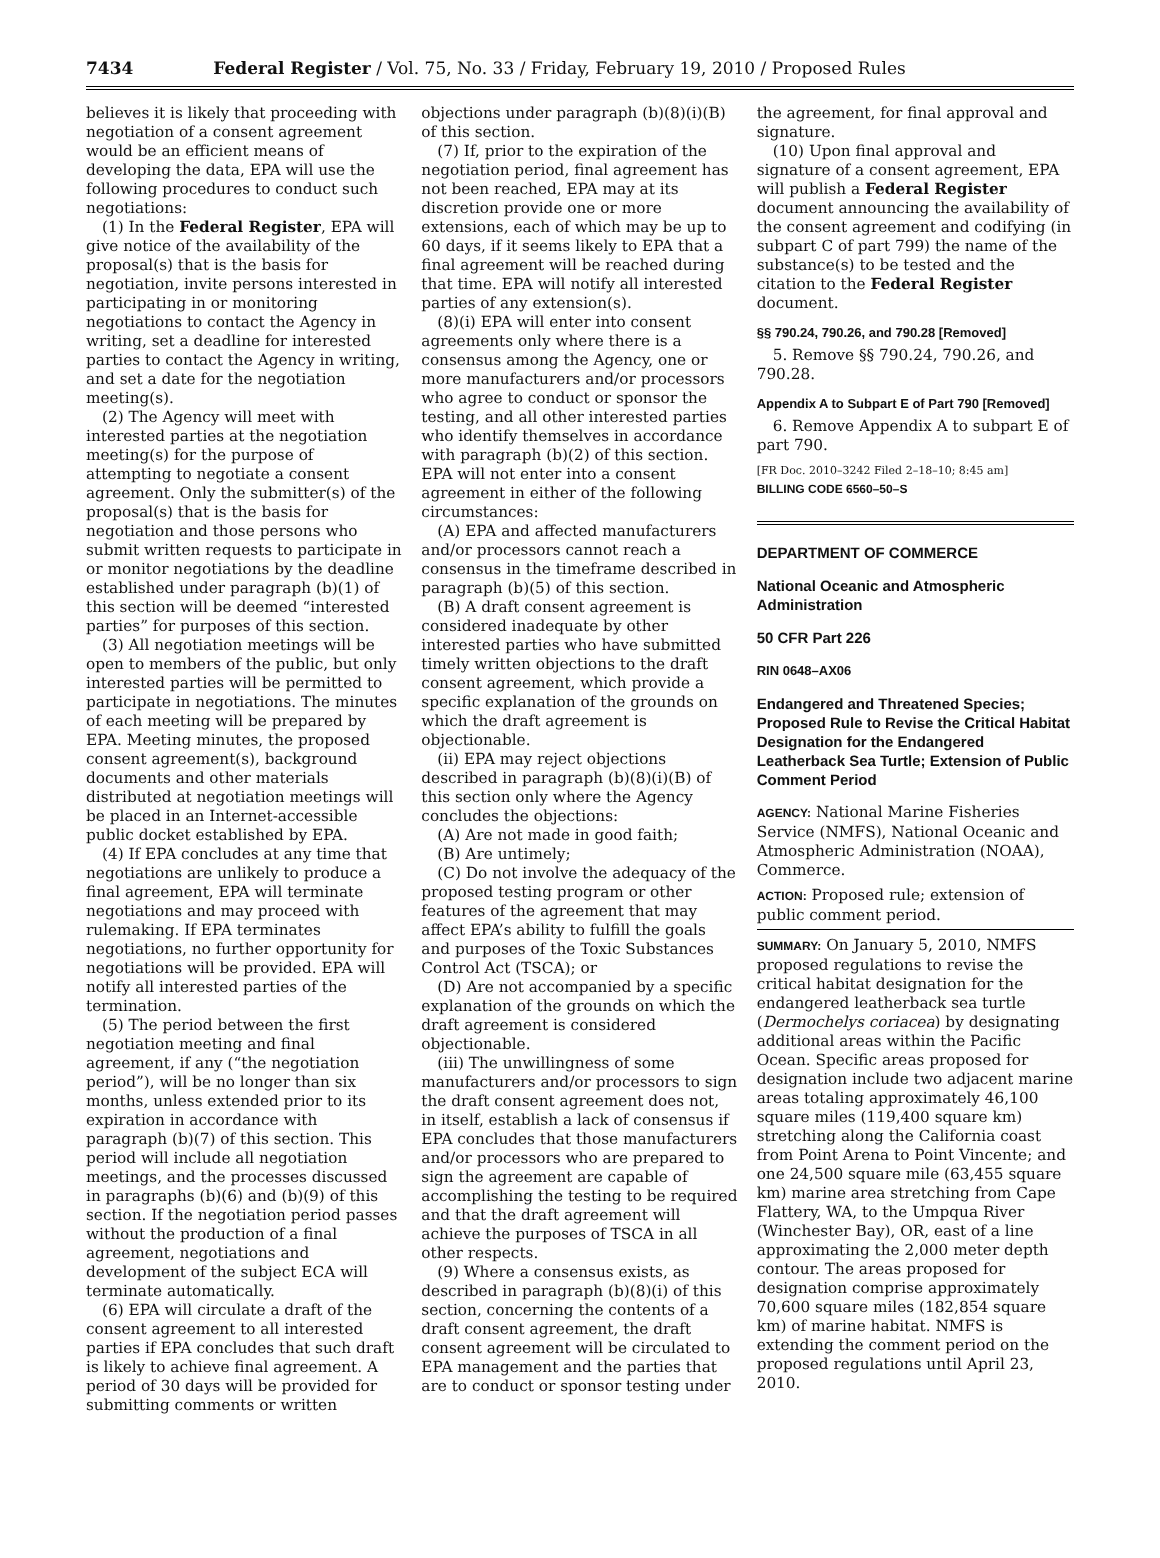7434 Federal Register / Vol. 75, No. 33 / Friday, February 19, 2010 / Proposed Rules
believes it is likely that proceeding with negotiation of a consent agreement would be an efficient means of developing the data, EPA will use the following procedures to conduct such negotiations:
(1) In the Federal Register, EPA will give notice of the availability of the proposal(s) that is the basis for negotiation, invite persons interested in participating in or monitoring negotiations to contact the Agency in writing, set a deadline for interested parties to contact the Agency in writing, and set a date for the negotiation meeting(s).
(2) The Agency will meet with interested parties at the negotiation meeting(s) for the purpose of attempting to negotiate a consent agreement. Only the submitter(s) of the proposal(s) that is the basis for negotiation and those persons who submit written requests to participate in or monitor negotiations by the deadline established under paragraph (b)(1) of this section will be deemed “interested parties” for purposes of this section.
(3) All negotiation meetings will be open to members of the public, but only interested parties will be permitted to participate in negotiations. The minutes of each meeting will be prepared by EPA. Meeting minutes, the proposed consent agreement(s), background documents and other materials distributed at negotiation meetings will be placed in an Internet-accessible public docket established by EPA.
(4) If EPA concludes at any time that negotiations are unlikely to produce a final agreement, EPA will terminate negotiations and may proceed with rulemaking. If EPA terminates negotiations, no further opportunity for negotiations will be provided. EPA will notify all interested parties of the termination.
(5) The period between the first negotiation meeting and final agreement, if any (“the negotiation period”), will be no longer than six months, unless extended prior to its expiration in accordance with paragraph (b)(7) of this section. This period will include all negotiation meetings, and the processes discussed in paragraphs (b)(6) and (b)(9) of this section. If the negotiation period passes without the production of a final agreement, negotiations and development of the subject ECA will terminate automatically.
(6) EPA will circulate a draft of the consent agreement to all interested parties if EPA concludes that such draft is likely to achieve final agreement. A period of 30 days will be provided for submitting comments or written
objections under paragraph (b)(8)(i)(B) of this section.
(7) If, prior to the expiration of the negotiation period, final agreement has not been reached, EPA may at its discretion provide one or more extensions, each of which may be up to 60 days, if it seems likely to EPA that a final agreement will be reached during that time. EPA will notify all interested parties of any extension(s).
(8)(i) EPA will enter into consent agreements only where there is a consensus among the Agency, one or more manufacturers and/or processors who agree to conduct or sponsor the testing, and all other interested parties who identify themselves in accordance with paragraph (b)(2) of this section. EPA will not enter into a consent agreement in either of the following circumstances:
(A) EPA and affected manufacturers and/or processors cannot reach a consensus in the timeframe described in paragraph (b)(5) of this section.
(B) A draft consent agreement is considered inadequate by other interested parties who have submitted timely written objections to the draft consent agreement, which provide a specific explanation of the grounds on which the draft agreement is objectionable.
(ii) EPA may reject objections described in paragraph (b)(8)(i)(B) of this section only where the Agency concludes the objections:
(A) Are not made in good faith;
(B) Are untimely;
(C) Do not involve the adequacy of the proposed testing program or other features of the agreement that may affect EPA’s ability to fulfill the goals and purposes of the Toxic Substances Control Act (TSCA); or
(D) Are not accompanied by a specific explanation of the grounds on which the draft agreement is considered objectionable.
(iii) The unwillingness of some manufacturers and/or processors to sign the draft consent agreement does not, in itself, establish a lack of consensus if EPA concludes that those manufacturers and/or processors who are prepared to sign the agreement are capable of accomplishing the testing to be required and that the draft agreement will achieve the purposes of TSCA in all other respects.
(9) Where a consensus exists, as described in paragraph (b)(8)(i) of this section, concerning the contents of a draft consent agreement, the draft consent agreement will be circulated to EPA management and the parties that are to conduct or sponsor testing under
the agreement, for final approval and signature.
(10) Upon final approval and signature of a consent agreement, EPA will publish a Federal Register document announcing the availability of the consent agreement and codifying (in subpart C of part 799) the name of the substance(s) to be tested and the citation to the Federal Register document.
§§ 790.24, 790.26, and 790.28 [Removed]
5. Remove §§ 790.24, 790.26, and 790.28.
Appendix A to Subpart E of Part 790 [Removed]
6. Remove Appendix A to subpart E of part 790.
[FR Doc. 2010–3242 Filed 2–18–10; 8:45 am]
BILLING CODE 6560–50–S
DEPARTMENT OF COMMERCE
National Oceanic and Atmospheric Administration
50 CFR Part 226
RIN 0648–AX06
Endangered and Threatened Species; Proposed Rule to Revise the Critical Habitat Designation for the Endangered Leatherback Sea Turtle; Extension of Public Comment Period
AGENCY: National Marine Fisheries Service (NMFS), National Oceanic and Atmospheric Administration (NOAA), Commerce.
ACTION: Proposed rule; extension of public comment period.
SUMMARY: On January 5, 2010, NMFS proposed regulations to revise the critical habitat designation for the endangered leatherback sea turtle (Dermochelys coriacea) by designating additional areas within the Pacific Ocean. Specific areas proposed for designation include two adjacent marine areas totaling approximately 46,100 square miles (119,400 square km) stretching along the California coast from Point Arena to Point Vincente; and one 24,500 square mile (63,455 square km) marine area stretching from Cape Flattery, WA, to the Umpqua River (Winchester Bay), OR, east of a line approximating the 2,000 meter depth contour. The areas proposed for designation comprise approximately 70,600 square miles (182,854 square km) of marine habitat. NMFS is extending the comment period on the proposed regulations until April 23, 2010.